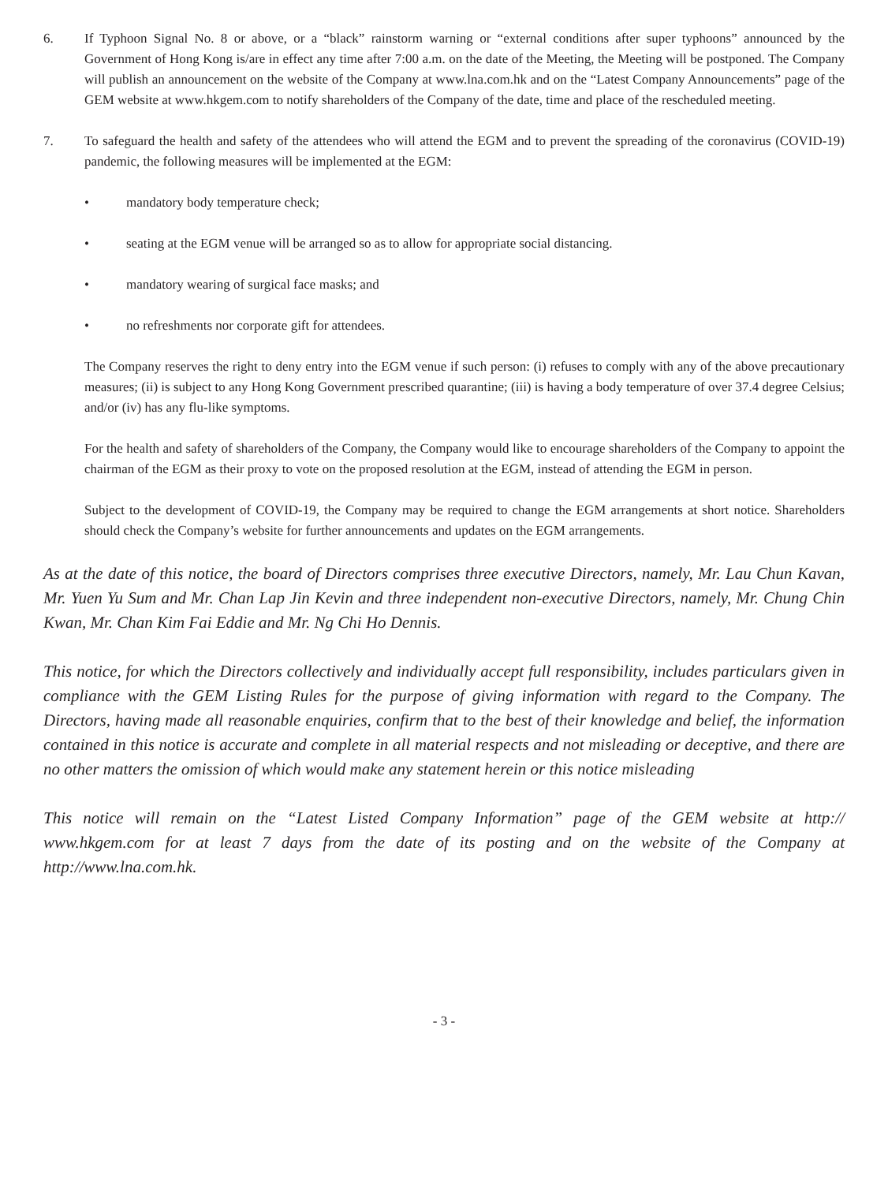6. If Typhoon Signal No. 8 or above, or a “black” rainstorm warning or “external conditions after super typhoons” announced by the Government of Hong Kong is/are in effect any time after 7:00 a.m. on the date of the Meeting, the Meeting will be postponed. The Company will publish an announcement on the website of the Company at www.lna.com.hk and on the “Latest Company Announcements” page of the GEM website at www.hkgem.com to notify shareholders of the Company of the date, time and place of the rescheduled meeting.
7. To safeguard the health and safety of the attendees who will attend the EGM and to prevent the spreading of the coronavirus (COVID-19) pandemic, the following measures will be implemented at the EGM:
• mandatory body temperature check;
• seating at the EGM venue will be arranged so as to allow for appropriate social distancing.
• mandatory wearing of surgical face masks; and
• no refreshments nor corporate gift for attendees.
The Company reserves the right to deny entry into the EGM venue if such person: (i) refuses to comply with any of the above precautionary measures; (ii) is subject to any Hong Kong Government prescribed quarantine; (iii) is having a body temperature of over 37.4 degree Celsius; and/or (iv) has any flu-like symptoms.
For the health and safety of shareholders of the Company, the Company would like to encourage shareholders of the Company to appoint the chairman of the EGM as their proxy to vote on the proposed resolution at the EGM, instead of attending the EGM in person.
Subject to the development of COVID-19, the Company may be required to change the EGM arrangements at short notice. Shareholders should check the Company’s website for further announcements and updates on the EGM arrangements.
As at the date of this notice, the board of Directors comprises three executive Directors, namely, Mr. Lau Chun Kavan, Mr. Yuen Yu Sum and Mr. Chan Lap Jin Kevin and three independent non-executive Directors, namely, Mr. Chung Chin Kwan, Mr. Chan Kim Fai Eddie and Mr. Ng Chi Ho Dennis.
This notice, for which the Directors collectively and individually accept full responsibility, includes particulars given in compliance with the GEM Listing Rules for the purpose of giving information with regard to the Company. The Directors, having made all reasonable enquiries, confirm that to the best of their knowledge and belief, the information contained in this notice is accurate and complete in all material respects and not misleading or deceptive, and there are no other matters the omission of which would make any statement herein or this notice misleading
This notice will remain on the “Latest Listed Company Information” page of the GEM website at http:// www.hkgem.com for at least 7 days from the date of its posting and on the website of the Company at http://www.lna.com.hk.
- 3 -